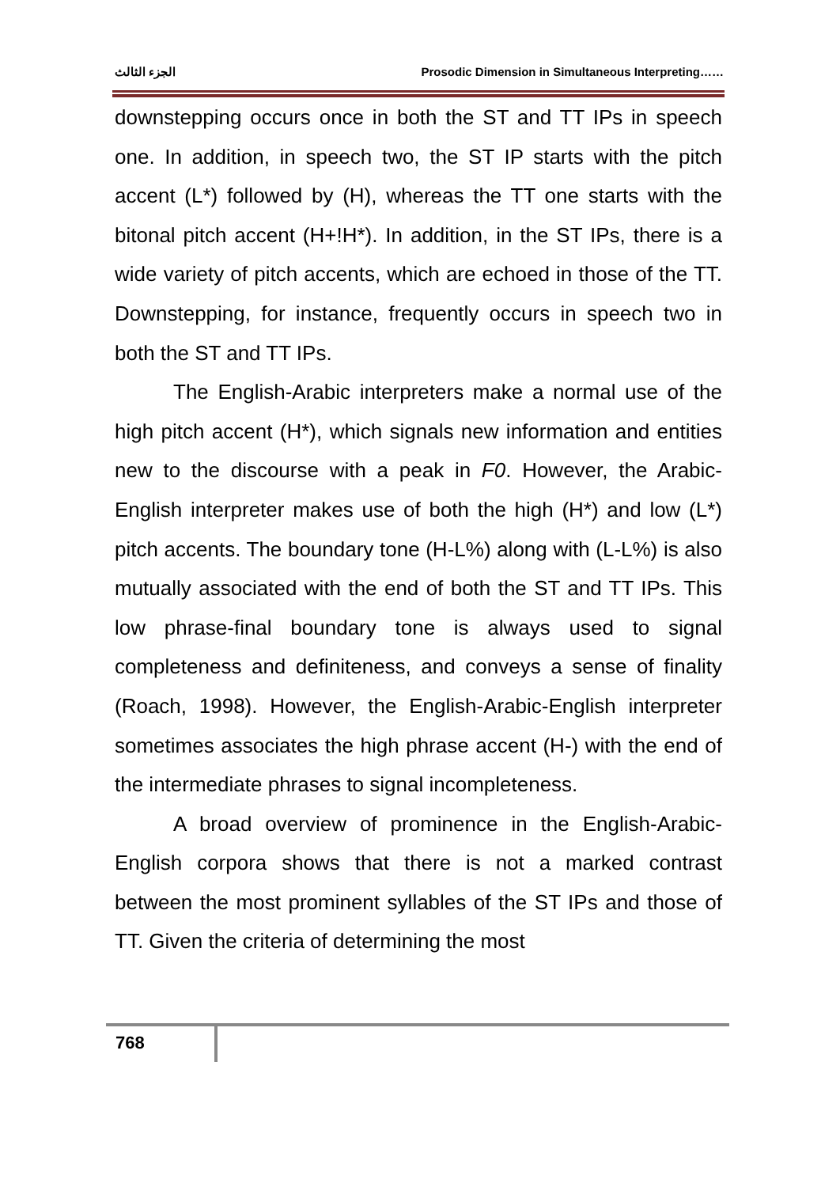الجزء الثالث Prosodic Dimension in Simultaneous Interpreting……
downstepping occurs once in both the ST and TT IPs in speech one. In addition, in speech two, the ST IP starts with the pitch accent (L*) followed by (H), whereas the TT one starts with the bitonal pitch accent (H+!H*). In addition, in the ST IPs, there is a wide variety of pitch accents, which are echoed in those of the TT. Downstepping, for instance, frequently occurs in speech two in both the ST and TT IPs.
The English-Arabic interpreters make a normal use of the high pitch accent (H*), which signals new information and entities new to the discourse with a peak in F0. However, the Arabic-English interpreter makes use of both the high (H*) and low (L*) pitch accents. The boundary tone (H-L%) along with (L-L%) is also mutually associated with the end of both the ST and TT IPs. This low phrase-final boundary tone is always used to signal completeness and definiteness, and conveys a sense of finality (Roach, 1998). However, the English-Arabic-English interpreter sometimes associates the high phrase accent (H-) with the end of the intermediate phrases to signal incompleteness.
A broad overview of prominence in the English-Arabic-English corpora shows that there is not a marked contrast between the most prominent syllables of the ST IPs and those of TT. Given the criteria of determining the most
768